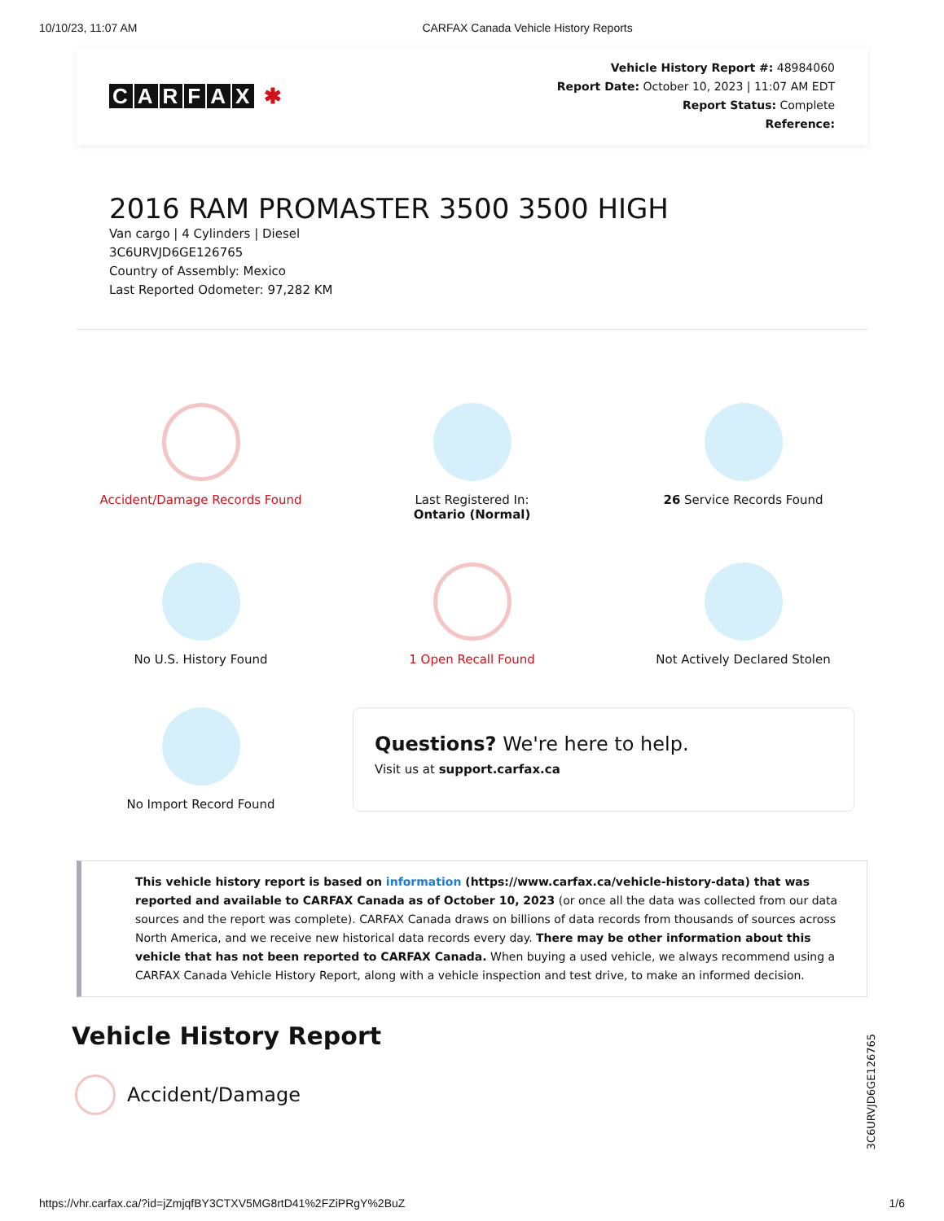10/10/23, 11:07 AM CARFAX Canada Vehicle History Reports
CARFAX ✱
Vehicle History Report #: 48984060
Report Date: October 10, 2023 | 11:07 AM EDT
Report Status: Complete
Reference:
2016 RAM PROMASTER 3500 3500 HIGH
Van cargo | 4 Cylinders | Diesel
3C6URVJD6GE126765
Country of Assembly: Mexico
Last Reported Odometer: 97,282 KM
Accident/Damage Records Found
Last Registered In:
Ontario (Normal)
26 Service Records Found
No U.S. History Found
1 Open Recall Found
Not Actively Declared Stolen
No Import Record Found
Questions? We're here to help.
Visit us at support.carfax.ca
This vehicle history report is based on information (https://www.carfax.ca/vehicle-history-data) that was reported and available to CARFAX Canada as of October 10, 2023 (or once all the data was collected from our data sources and the report was complete). CARFAX Canada draws on billions of data records from thousands of sources across North America, and we receive new historical data records every day. There may be other information about this vehicle that has not been reported to CARFAX Canada. When buying a used vehicle, we always recommend using a CARFAX Canada Vehicle History Report, along with a vehicle inspection and test drive, to make an informed decision.
Vehicle History Report
Accident/Damage
3C6URVJD6GE126765
https://vhr.carfax.ca/?id=jZmjqfBY3CTXV5MG8rtD41%2FZiPRgY%2BuZ 1/6